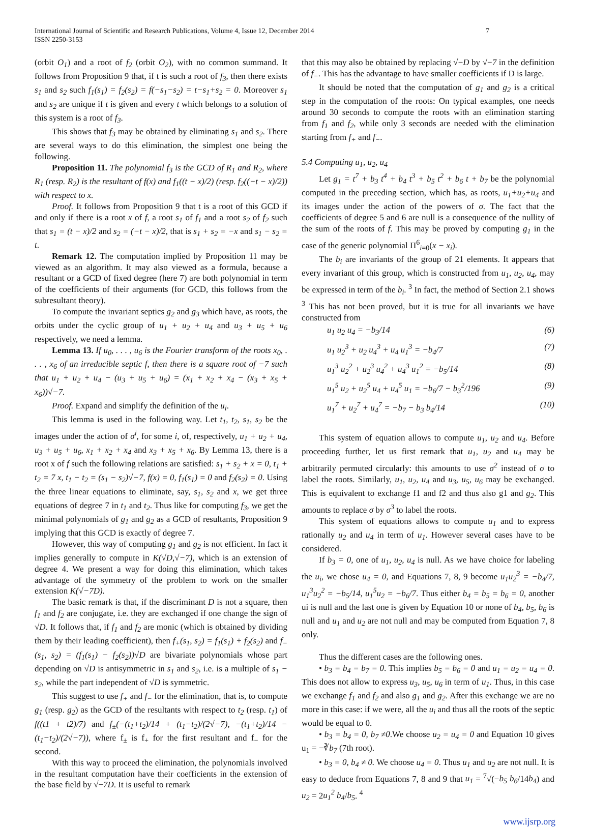International Journal of Scientific and Research Publications, Volume 4, Issue 12, December 2014
ISSN 2250-3153
7
(orbit O<sub>1</sub>) and a root of f<sub>2</sub> (orbit O<sub>2</sub>), with no common summand. It follows from Proposition 9 that, if t is such a root of f<sub>3</sub>, then there exists s<sub>1</sub> and s<sub>2</sub> such f<sub>1</sub>(s<sub>1</sub>) = f<sub>2</sub>(s<sub>2</sub>) = f(−s<sub>1</sub>−s<sub>2</sub>) = t−s<sub>1</sub>+s<sub>2</sub> = 0. Moreover s<sub>1</sub> and s<sub>2</sub> are unique if t is given and every t which belongs to a solution of this system is a root of f<sub>3</sub>.
This shows that f<sub>3</sub> may be obtained by eliminating s<sub>1</sub> and s<sub>2</sub>. There are several ways to do this elimination, the simplest one being the following.
Proposition 11. The polynomial f<sub>3</sub> is the GCD of R<sub>1</sub> and R<sub>2</sub>, where R<sub>1</sub> (resp. R<sub>2</sub>) is the resultant of f(x) and f<sub>1</sub>((t − x)/2) (resp. f<sub>2</sub>((−t − x)/2)) with respect to x.
Proof. It follows from Proposition 9 that t is a root of this GCD if and only if there is a root x of f, a root s<sub>1</sub> of f<sub>1</sub> and a root s<sub>2</sub> of f<sub>2</sub> such that s<sub>1</sub> = (t − x)/2 and s<sub>2</sub> = (−t − x)/2, that is s<sub>1</sub> + s<sub>2</sub> = −x and s<sub>1</sub> − s<sub>2</sub> = t.
Remark 12. The computation implied by Proposition 11 may be viewed as an algorithm. It may also viewed as a formula, because a resultant or a GCD of fixed degree (here 7) are both polynomial in term of the coefficients of their arguments (for GCD, this follows from the subresultant theory).
To compute the invariant septics g<sub>2</sub> and g<sub>3</sub> which have, as roots, the orbits under the cyclic group of u<sub>1</sub> + u<sub>2</sub> + u<sub>4</sub> and u<sub>3</sub> + u<sub>5</sub> + u<sub>6</sub> respectively, we need a lemma.
Lemma 13. If u<sub>0</sub>, . . . , u<sub>6</sub> is the Fourier transform of the roots x<sub>0</sub>, . . . , x<sub>6</sub> of an irreducible septic f, then there is a square root of −7 such that u<sub>1</sub> + u<sub>2</sub> + u<sub>4</sub> − (u<sub>3</sub> + u<sub>5</sub> + u<sub>6</sub>) = (x<sub>1</sub> + x<sub>2</sub> + x<sub>4</sub> − (x<sub>3</sub> + x<sub>5</sub> + x<sub>6</sub>))√−7.
Proof. Expand and simplify the definition of the u<sub>i</sub>.
This lemma is used in the following way. Let t<sub>1</sub>, t<sub>2</sub>, s<sub>1</sub>, s<sub>2</sub> be the images under the action of σ<sup>i</sup>, for some i, of, respectively, u<sub>1</sub> + u<sub>2</sub> + u<sub>4</sub>, u<sub>3</sub> + u<sub>5</sub> + u<sub>6</sub>, x<sub>1</sub> + x<sub>2</sub> + x<sub>4</sub> and x<sub>3</sub> + x<sub>5</sub> + x<sub>6</sub>. By Lemma 13, there is a root x of f such the following relations are satisfied: s<sub>1</sub> + s<sub>2</sub> + x = 0, t<sub>1</sub> + t<sub>2</sub> = 7 x, t<sub>1</sub> − t<sub>2</sub> = (s<sub>1</sub> − s<sub>2</sub>)√−7, f(x) = 0, f<sub>1</sub>(s<sub>1</sub>) = 0 and f<sub>2</sub>(s<sub>2</sub>) = 0. Using the three linear equations to eliminate, say, s<sub>1</sub>, s<sub>2</sub> and x, we get three equations of degree 7 in t<sub>1</sub> and t<sub>2</sub>. Thus like for computing f<sub>3</sub>, we get the minimal polynomials of g<sub>1</sub> and g<sub>2</sub> as a GCD of resultants, Proposition 9 implying that this GCD is exactly of degree 7.
However, this way of computing g<sub>1</sub> and g<sub>2</sub> is not efficient. In fact it implies generally to compute in K(√D,√−7), which is an extension of degree 4. We present a way for doing this elimination, which takes advantage of the symmetry of the problem to work on the smaller extension K(√−7D).
The basic remark is that, if the discriminant D is not a square, then f<sub>1</sub> and f<sub>2</sub> are conjugate, i.e. they are exchanged if one change the sign of √D. It follows that, if f<sub>1</sub> and f<sub>2</sub> are monic (which is obtained by dividing them by their leading coefficient), then f<sub>+</sub>(s<sub>1</sub>, s<sub>2</sub>) = f<sub>1</sub>(s<sub>1</sub>) + f<sub>2</sub>(s<sub>2</sub>) and f<sub>−</sub>(s<sub>1</sub>, s<sub>2</sub>) = (f<sub>1</sub>(s<sub>1</sub>) − f<sub>2</sub>(s<sub>2</sub>))√D are bivariate polynomials whose part depending on √D is antisymmetric in s<sub>1</sub> and s<sub>2</sub>, i.e. is a multiple of s<sub>1</sub> − s<sub>2</sub>, while the part independent of √D is symmetric.
This suggest to use f<sub>+</sub> and f<sub>−</sub> for the elimination, that is, to compute g<sub>1</sub> (resp. g<sub>2</sub>) as the GCD of the resultants with respect to t<sub>2</sub> (resp. t<sub>1</sub>) of f((t1 + t2)/7) and f<sub>±</sub>(−(t<sub>1</sub>+t<sub>2</sub>)/14 + (t<sub>1</sub>−t<sub>2</sub>)/(2√−7), −(t<sub>1</sub>+t<sub>2</sub>)/14 − (t<sub>1</sub>−t<sub>2</sub>)/(2√−7)), where f<sub>±</sub> is f<sub>+</sub> for the first resultant and f<sub>−</sub> for the second.
With this way to proceed the elimination, the polynomials involved in the resultant computation have their coefficients in the extension of the base field by √−7D. It is useful to remark
that this may also be obtained by replacing √−D by √−7 in the definition of f<sub>−</sub>. This has the advantage to have smaller coefficients if D is large.
It should be noted that the computation of g<sub>1</sub> and g<sub>2</sub> is a critical step in the computation of the roots: On typical examples, one needs around 30 seconds to compute the roots with an elimination starting from f<sub>1</sub> and f<sub>2</sub>, while only 3 seconds are needed with the elimination starting from f<sub>+</sub> and f<sub>−</sub>.
5.4 Computing u<sub>1</sub>, u<sub>2</sub>, u<sub>4</sub>
Let g<sub>1</sub> = t<sup>7</sup> + b<sub>3</sub> t<sup>4</sup> + b<sub>4</sub> t<sup>3</sup> + b<sub>5</sub> t<sup>2</sup> + b<sub>6</sub> t + b<sub>7</sub> be the polynomial computed in the preceding section, which has, as roots, u<sub>1</sub>+u<sub>2</sub>+u<sub>4</sub> and its images under the action of the powers of σ. The fact that the coefficients of degree 5 and 6 are null is a consequence of the nullity of the sum of the roots of f. This may be proved by computing g<sub>1</sub> in the case of the generic polynomial Π<sup>6</sup><sub>i=0</sub>(x − x<sub>i</sub>).
The b<sub>i</sub> are invariants of the group of 21 elements. It appears that every invariant of this group, which is constructed from u<sub>1</sub>, u<sub>2</sub>, u<sub>4</sub>, may be expressed in term of the b<sub>i</sub>. <sup>3</sup> In fact, the method of Section 2.1 shows <sup>3</sup> This has not been proved, but it is true for all invariants we have constructed from
u<sub>1</sub> u<sub>2</sub> u<sub>4</sub> = −b<sub>3</sub>/14 (6)
u<sub>1</sub> u<sub>2</sub><sup>3</sup> + u<sub>2</sub> u<sub>4</sub><sup>3</sup> + u<sub>4</sub> u<sub>1</sub><sup>3</sup> = −b<sub>4</sub>/7 (7)
u<sub>1</sub><sup>3</sup> u<sub>2</sub><sup>2</sup> + u<sub>2</sub><sup>3</sup> u<sub>4</sub><sup>2</sup> + u<sub>4</sub><sup>3</sup> u<sub>1</sub><sup>2</sup> = −b<sub>5</sub>/14 (8)
u<sub>1</sub><sup>5</sup> u<sub>2</sub> + u<sub>2</sub><sup>5</sup> u<sub>4</sub> + u<sub>4</sub><sup>5</sup> u<sub>1</sub> = −b<sub>6</sub>/7 − b<sub>3</sub><sup>2</sup>/196 (9)
u<sub>1</sub><sup>7</sup> + u<sub>2</sub><sup>7</sup> + u<sub>4</sub><sup>7</sup> = −b<sub>7</sub> − b<sub>3</sub> b<sub>4</sub>/14 (10)
This system of equation allows to compute u<sub>1</sub>, u<sub>2</sub> and u<sub>4</sub>. Before proceeding further, let us first remark that u<sub>1</sub>, u<sub>2</sub> and u<sub>4</sub> may be arbitrarily permuted circularly: this amounts to use σ<sup>2</sup> instead of σ to label the roots. Similarly, u<sub>1</sub>, u<sub>2</sub>, u<sub>4</sub> and u<sub>3</sub>, u<sub>5</sub>, u<sub>6</sub> may be exchanged. This is equivalent to exchange f1 and f2 and thus also g1 and g<sub>2</sub>. This amounts to replace σ by σ<sup>3</sup> to label the roots.
This system of equations allows to compute u<sub>1</sub> and to express rationally u<sub>2</sub> and u<sub>4</sub> in term of u<sub>1</sub>. However several cases have to be considered.
If b<sub>3</sub> = 0, one of u<sub>1</sub>, u<sub>2</sub>, u<sub>4</sub> is null. As we have choice for labeling the u<sub>i</sub>, we chose u<sub>4</sub> = 0, and Equations 7, 8, 9 become u<sub>1</sub>u<sub>2</sub><sup>3</sup> = −b<sub>4</sub>/7, u<sub>1</sub><sup>3</sup>u<sub>2</sub><sup>2</sup> = −b<sub>5</sub>/14, u<sub>1</sub><sup>5</sup>u<sub>2</sub> = −b<sub>6</sub>/7. Thus either b<sub>4</sub> = b<sub>5</sub> = b<sub>6</sub> = 0, another ui is null and the last one is given by Equation 10 or none of b<sub>4</sub>, b<sub>5</sub>, b<sub>6</sub> is null and u<sub>1</sub> and u<sub>2</sub> are not null and may be computed from Equation 7, 8 only.
Thus the different cases are the following ones.
• b<sub>3</sub> = b<sub>4</sub> = b<sub>7</sub> = 0. This implies b<sub>5</sub> = b<sub>6</sub> = 0 and u<sub>1</sub> = u<sub>2</sub> = u<sub>4</sub> = 0. This does not allow to express u<sub>3</sub>, u<sub>5</sub>, u<sub>6</sub> in term of u<sub>1</sub>. Thus, in this case we exchange f<sub>1</sub> and f<sub>2</sub> and also g<sub>1</sub> and g<sub>2</sub>. After this exchange we are no more in this case: if we were, all the u<sub>i</sub> and thus all the roots of the septic would be equal to 0.
• b<sub>3</sub> = b<sub>4</sub> = 0, b<sub>7</sub> ≠0.We choose u<sub>2</sub> = u<sub>4</sub> = 0 and Equation 10 gives u<sub>1</sub> = −∛b<sub>7</sub> (7th root).
• b<sub>3</sub> = 0, b<sub>4</sub> ≠ 0. We choose u<sub>4</sub> = 0. Thus u<sub>1</sub> and u<sub>2</sub> are not null. It is easy to deduce from Equations 7, 8 and 9 that u<sub>1</sub> = <sup>7</sup>√(−b<sub>5</sub> b<sub>6</sub>/14b<sub>4</sub>) and u<sub>2</sub> = 2u<sub>1</sub><sup>2</sup> b<sub>4</sub>/b<sub>5</sub>. <sup>4</sup>
www.ijsrp.org